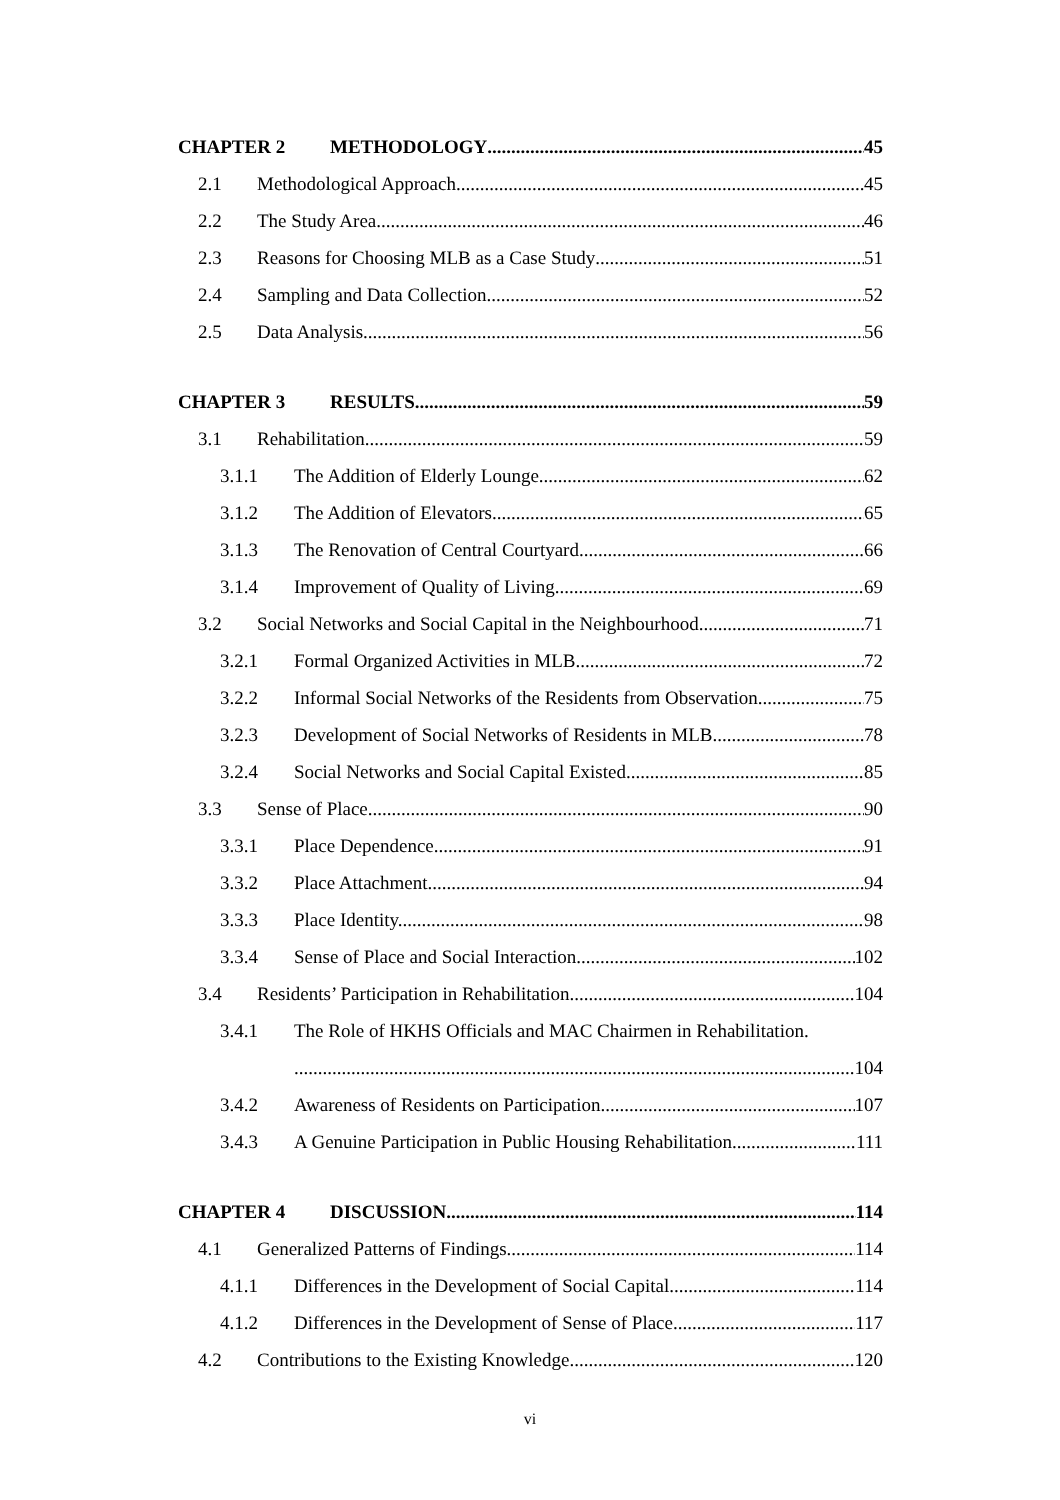CHAPTER 2 METHODOLOGY 45
2.1 Methodological Approach 45
2.2 The Study Area 46
2.3 Reasons for Choosing MLB as a Case Study 51
2.4 Sampling and Data Collection 52
2.5 Data Analysis 56
CHAPTER 3 RESULTS 59
3.1 Rehabilitation 59
3.1.1 The Addition of Elderly Lounge. 62
3.1.2 The Addition of Elevators. 65
3.1.3 The Renovation of Central Courtyard. 66
3.1.4 Improvement of Quality of Living 69
3.2 Social Networks and Social Capital in the Neighbourhood 71
3.2.1 Formal Organized Activities in MLB. 72
3.2.2 Informal Social Networks of the Residents from Observation. 75
3.2.3 Development of Social Networks of Residents in MLB. 78
3.2.4 Social Networks and Social Capital Existed 85
3.3 Sense of Place 90
3.3.1 Place Dependence. 91
3.3.2 Place Attachment. 94
3.3.3 Place Identity. 98
3.3.4 Sense of Place and Social Interaction. 102
3.4 Residents’ Participation in Rehabilitation 104
3.4.1 The Role of HKHS Officials and MAC Chairmen in Rehabilitation.
104
3.4.2 Awareness of Residents on Participation. 107
3.4.3 A Genuine Participation in Public Housing Rehabilitation 111
CHAPTER 4 DISCUSSION 114
4.1 Generalized Patterns of Findings 114
4.1.1 Differences in the Development of Social Capital. 114
4.1.2 Differences in the Development of Sense of Place. 117
4.2 Contributions to the Existing Knowledge 120
vi